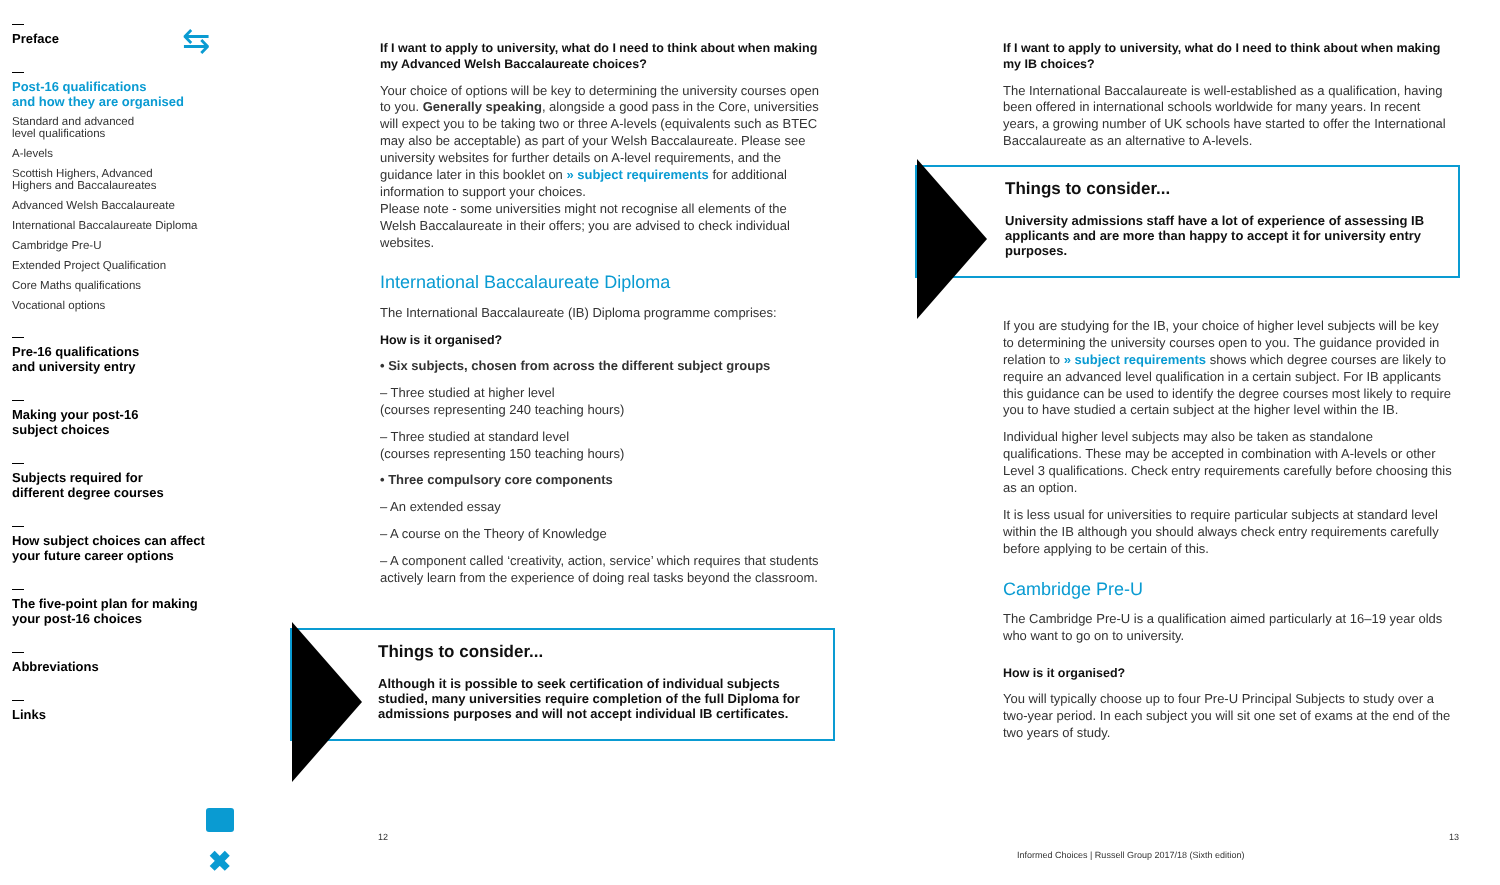Preface
Post-16 qualifications
and how they are organised
Standard and advanced
level qualifications
A-levels
Scottish Highers, Advanced
Highers and Baccalaureates
Advanced Welsh Baccalaureate
International Baccalaureate Diploma
Cambridge Pre-U
Extended Project Qualification
Core Maths qualifications
Vocational options
Pre-16 qualifications
and university entry
Making your post-16
subject choices
Subjects required for
different degree courses
How subject choices can affect
your future career options
The five-point plan for making
your post-16 choices
Abbreviations
Links
⇆
✖
If I want to apply to university, what do I need to think about when making my Advanced Welsh Baccalaureate choices?
Your choice of options will be key to determining the university courses open to you. Generally speaking, alongside a good pass in the Core, universities will expect you to be taking two or three A-levels (equivalents such as BTEC may also be acceptable) as part of your Welsh Baccalaureate. Please see university websites for further details on A-level requirements, and the guidance later in this booklet on » subject requirements for additional information to support your choices.
Please note - some universities might not recognise all elements of the Welsh Baccalaureate in their offers; you are advised to check individual websites.
International Baccalaureate Diploma
The International Baccalaureate (IB) Diploma programme comprises:
How is it organised?
• Six subjects, chosen from across the different subject groups
– Three studied at higher level
(courses representing 240 teaching hours)
– Three studied at standard level
(courses representing 150 teaching hours)
• Three compulsory core components
– An extended essay
– A course on the Theory of Knowledge
– A component called ‘creativity, action, service’ which requires that students actively learn from the experience of doing real tasks beyond the classroom.
Things to consider...
Although it is possible to seek certification of individual subjects studied, many universities require completion of the full Diploma for admissions purposes and will not accept individual IB certificates.
If I want to apply to university, what do I need to think about when making my IB choices?
The International Baccalaureate is well-established as a qualification, having been offered in international schools worldwide for many years. In recent years, a growing number of UK schools have started to offer the International Baccalaureate as an alternative to A-levels.
Things to consider...
University admissions staff have a lot of experience of assessing IB applicants and are more than happy to accept it for university entry purposes.
If you are studying for the IB, your choice of higher level subjects will be key to determining the university courses open to you. The guidance provided in relation to » subject requirements shows which degree courses are likely to require an advanced level qualification in a certain subject. For IB applicants this guidance can be used to identify the degree courses most likely to require you to have studied a certain subject at the higher level within the IB.
Individual higher level subjects may also be taken as standalone qualifications. These may be accepted in combination with A-levels or other Level 3 qualifications. Check entry requirements carefully before choosing this as an option.
It is less usual for universities to require particular subjects at standard level within the IB although you should always check entry requirements carefully before applying to be certain of this.
Cambridge Pre-U
The Cambridge Pre-U is a qualification aimed particularly at 16–19 year olds who want to go on to university.
How is it organised?
You will typically choose up to four Pre-U Principal Subjects to study over a two-year period. In each subject you will sit one set of exams at the end of the two years of study.
12
Informed Choices | Russell Group 2017/18 (Sixth edition)
13